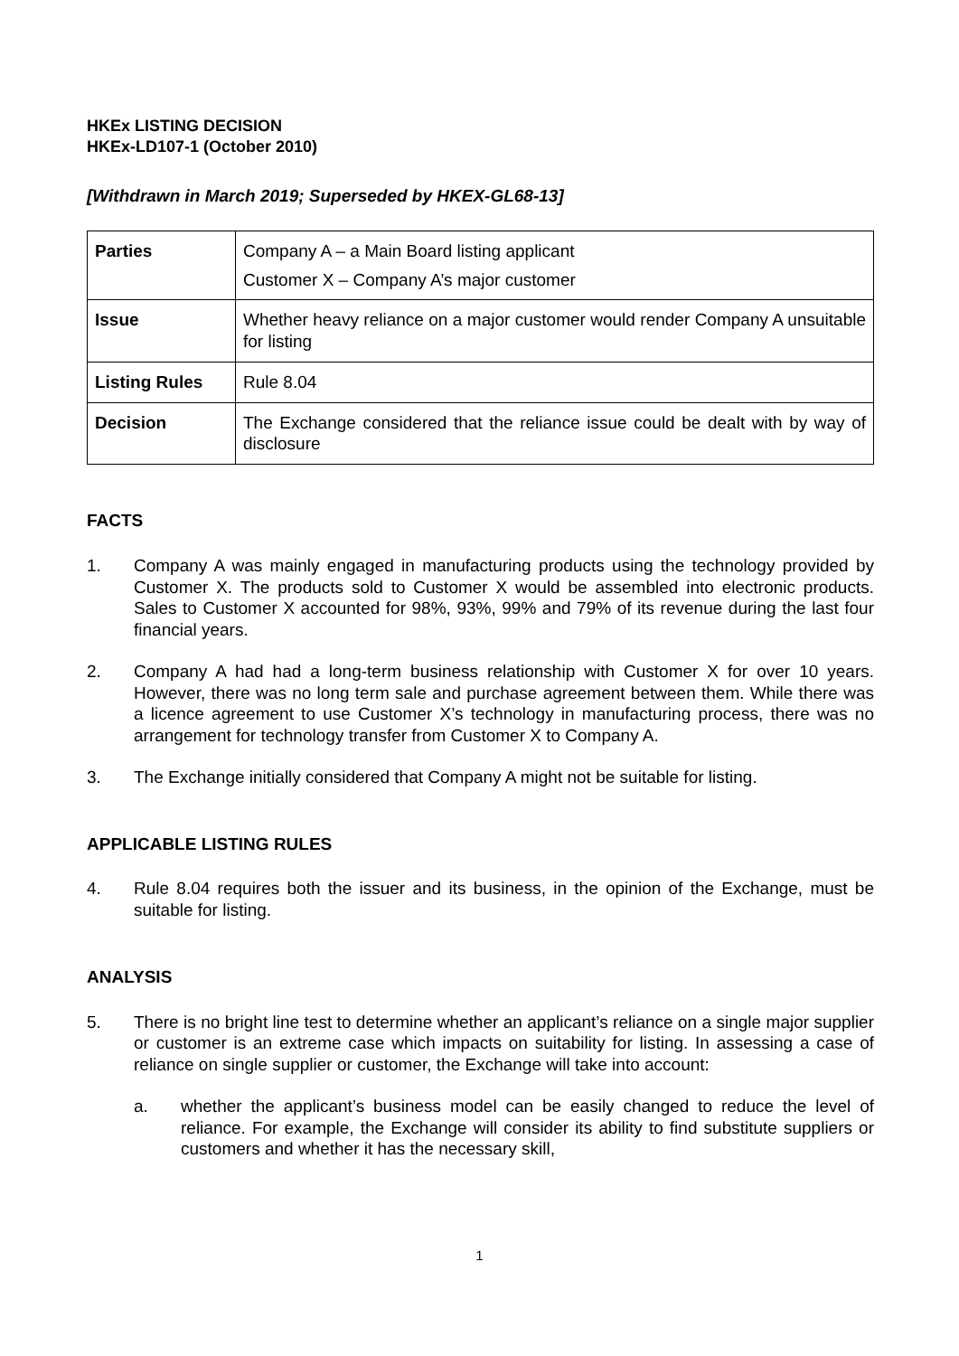HKEx LISTING DECISION
HKEx-LD107-1 (October 2010)
[Withdrawn in March 2019; Superseded by HKEX-GL68-13]
| Parties | Company A – a Main Board listing applicant Customer X – Company A’s major customer |
| Issue | Whether heavy reliance on a major customer would render Company A unsuitable for listing |
| Listing Rules | Rule 8.04 |
| Decision | The Exchange considered that the reliance issue could be dealt with by way of disclosure |
FACTS
1. Company A was mainly engaged in manufacturing products using the technology provided by Customer X. The products sold to Customer X would be assembled into electronic products. Sales to Customer X accounted for 98%, 93%, 99% and 79% of its revenue during the last four financial years.
2. Company A had had a long-term business relationship with Customer X for over 10 years. However, there was no long term sale and purchase agreement between them. While there was a licence agreement to use Customer X’s technology in manufacturing process, there was no arrangement for technology transfer from Customer X to Company A.
3. The Exchange initially considered that Company A might not be suitable for listing.
APPLICABLE LISTING RULES
4. Rule 8.04 requires both the issuer and its business, in the opinion of the Exchange, must be suitable for listing.
ANALYSIS
5. There is no bright line test to determine whether an applicant’s reliance on a single major supplier or customer is an extreme case which impacts on suitability for listing. In assessing a case of reliance on single supplier or customer, the Exchange will take into account:
a. whether the applicant’s business model can be easily changed to reduce the level of reliance. For example, the Exchange will consider its ability to find substitute suppliers or customers and whether it has the necessary skill,
1